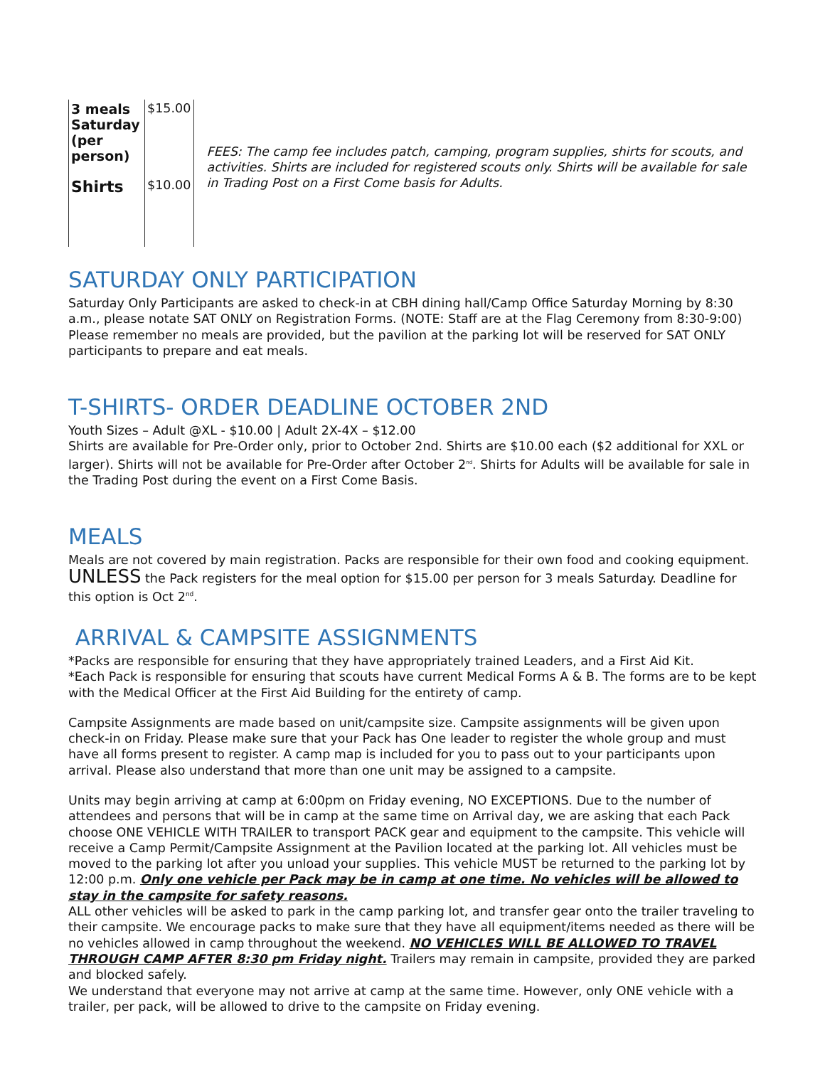| 3 meals Saturday (per person) | $15.00 |
| Shirts | $10.00 |
FEES: The camp fee includes patch, camping, program supplies, shirts for scouts, and activities. Shirts are included for registered scouts only. Shirts will be available for sale in Trading Post on a First Come basis for Adults.
SATURDAY ONLY PARTICIPATION
Saturday Only Participants are asked to check-in at CBH dining hall/Camp Office Saturday Morning by 8:30 a.m., please notate SAT ONLY on Registration Forms. (NOTE: Staff are at the Flag Ceremony from 8:30-9:00) Please remember no meals are provided, but the pavilion at the parking lot will be reserved for SAT ONLY participants to prepare and eat meals.
T-SHIRTS- ORDER DEADLINE OCTOBER 2ND
Youth Sizes – Adult @XL - $10.00 | Adult 2X-4X – $12.00
Shirts are available for Pre-Order only, prior to October 2nd. Shirts are $10.00 each ($2 additional for XXL or larger). Shirts will not be available for Pre-Order after October 2<sup>nd</sup>. Shirts for Adults will be available for sale in the Trading Post during the event on a First Come Basis.
MEALS
Meals are not covered by main registration. Packs are responsible for their own food and cooking equipment. UNLESS the Pack registers for the meal option for $15.00 per person for 3 meals Saturday. Deadline for this option is Oct 2<sup>nd</sup>.
ARRIVAL & CAMPSITE ASSIGNMENTS
*Packs are responsible for ensuring that they have appropriately trained Leaders, and a First Aid Kit.
*Each Pack is responsible for ensuring that scouts have current Medical Forms A & B. The forms are to be kept with the Medical Officer at the First Aid Building for the entirety of camp.
Campsite Assignments are made based on unit/campsite size. Campsite assignments will be given upon check-in on Friday. Please make sure that your Pack has One leader to register the whole group and must have all forms present to register. A camp map is included for you to pass out to your participants upon arrival. Please also understand that more than one unit may be assigned to a campsite.
Units may begin arriving at camp at 6:00pm on Friday evening, NO EXCEPTIONS. Due to the number of attendees and persons that will be in camp at the same time on Arrival day, we are asking that each Pack choose ONE VEHICLE WITH TRAILER to transport PACK gear and equipment to the campsite. This vehicle will receive a Camp Permit/Campsite Assignment at the Pavilion located at the parking lot. All vehicles must be moved to the parking lot after you unload your supplies. This vehicle MUST be returned to the parking lot by 12:00 p.m. Only one vehicle per Pack may be in camp at one time. No vehicles will be allowed to stay in the campsite for safety reasons.
ALL other vehicles will be asked to park in the camp parking lot, and transfer gear onto the trailer traveling to their campsite. We encourage packs to make sure that they have all equipment/items needed as there will be no vehicles allowed in camp throughout the weekend. NO VEHICLES WILL BE ALLOWED TO TRAVEL THROUGH CAMP AFTER 8:30 pm Friday night. Trailers may remain in campsite, provided they are parked and blocked safely.
We understand that everyone may not arrive at camp at the same time. However, only ONE vehicle with a trailer, per pack, will be allowed to drive to the campsite on Friday evening.